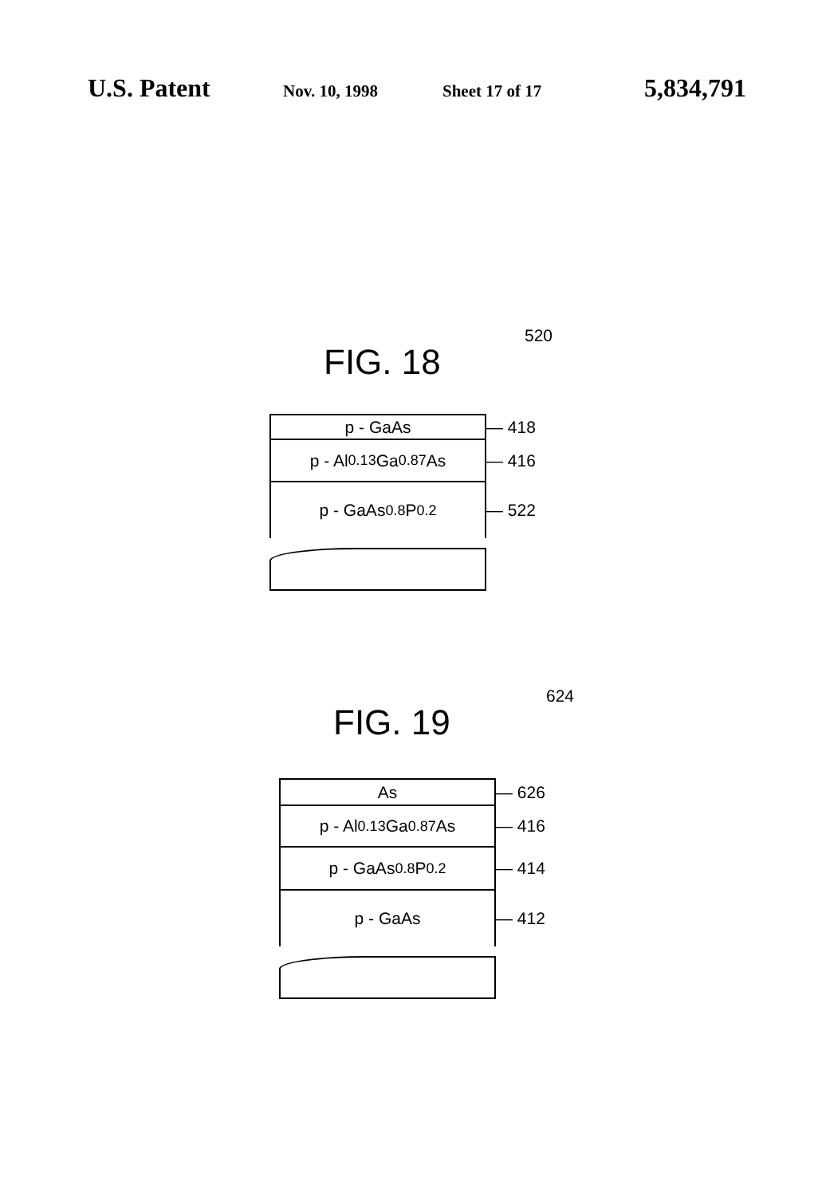U.S. Patent Nov. 10, 1998 Sheet 17 of 17 5,834,791
520
FIG. 18
p - GaAs — 418
p - Al <sub>0.13</sub> Ga <sub>0.87</sub> As — 416
p - GaAs<sub>0.8</sub> P<sub>0.2</sub> — 522
624
FIG. 19
As — 626
p - Al <sub>0.13</sub> Ga <sub>0.87</sub> As — 416
p - GaAs<sub>0.8</sub> P<sub>0.2</sub> — 414
p - GaAs — 412